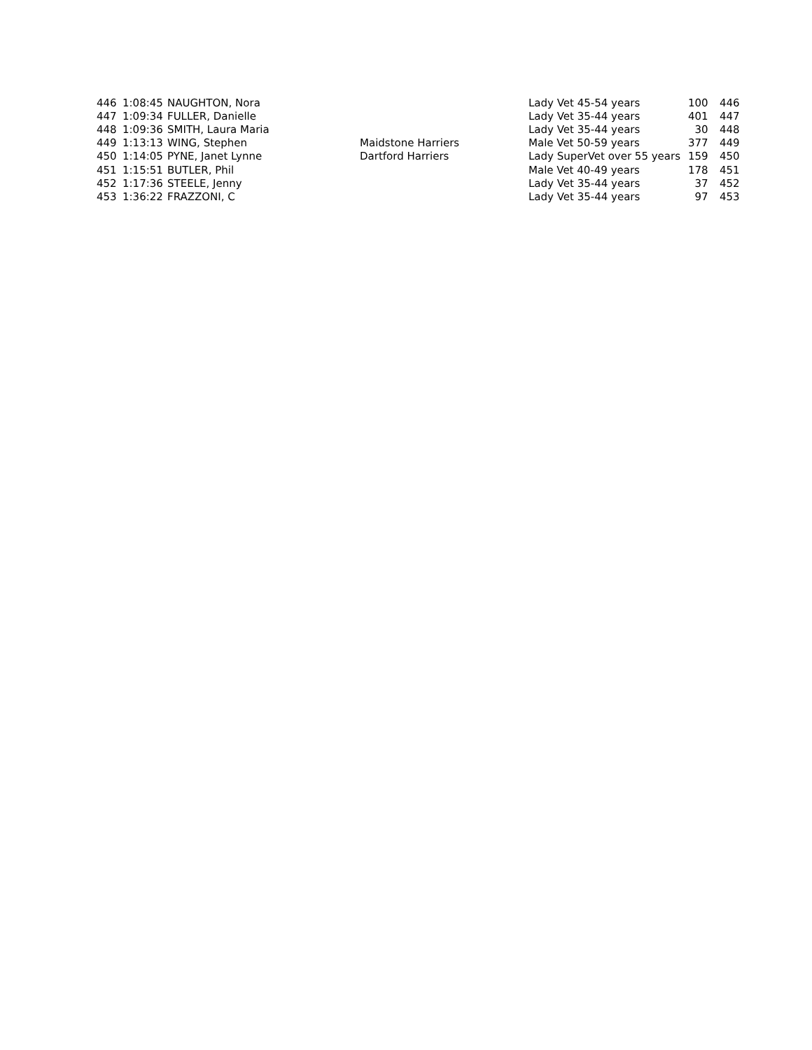| 446 | 1:08:45 | NAUGHTON, Nora | | Lady Vet 45-54 years | 100 | 446 |
| 447 | 1:09:34 | FULLER, Danielle | | Lady Vet 35-44 years | 401 | 447 |
| 448 | 1:09:36 | SMITH, Laura Maria | | Lady Vet 35-44 years | 30 | 448 |
| 449 | 1:13:13 | WING, Stephen | Maidstone Harriers | Male Vet 50-59 years | 377 | 449 |
| 450 | 1:14:05 | PYNE, Janet Lynne | Dartford Harriers | Lady SuperVet over 55 years | 159 | 450 |
| 451 | 1:15:51 | BUTLER, Phil | | Male Vet 40-49 years | 178 | 451 |
| 452 | 1:17:36 | STEELE, Jenny | | Lady Vet 35-44 years | 37 | 452 |
| 453 | 1:36:22 | FRAZZONI, C | | Lady Vet 35-44 years | 97 | 453 |